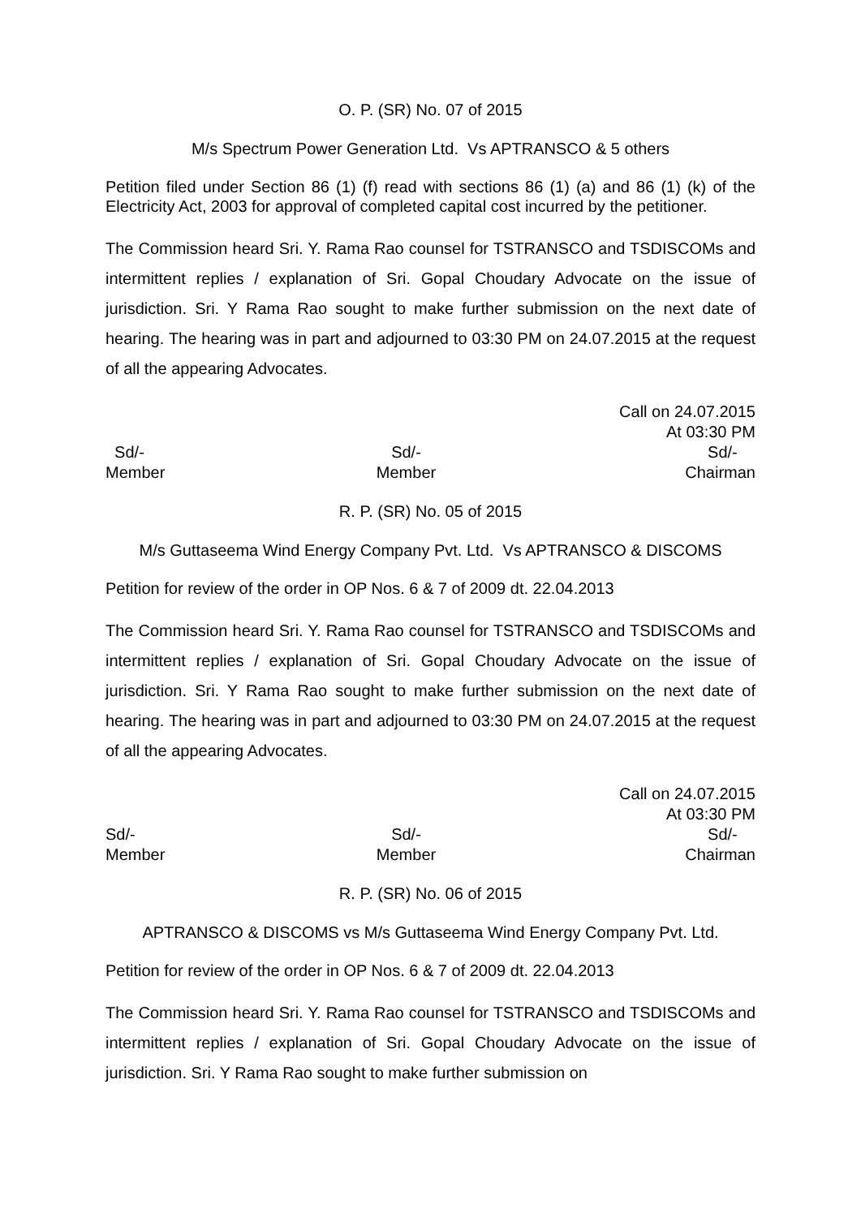O. P. (SR) No. 07 of 2015
M/s Spectrum Power Generation Ltd. Vs APTRANSCO & 5 others
Petition filed under Section 86 (1) (f) read with sections 86 (1) (a) and 86 (1) (k) of the Electricity Act, 2003 for approval of completed capital cost incurred by the petitioner.
The Commission heard Sri. Y. Rama Rao counsel for TSTRANSCO and TSDISCOMs and intermittent replies / explanation of Sri. Gopal Choudary Advocate on the issue of jurisdiction. Sri. Y Rama Rao sought to make further submission on the next date of hearing. The hearing was in part and adjourned to 03:30 PM on 24.07.2015 at the request of all the appearing Advocates.
Call on 24.07.2015
At 03:30 PM
Sd/-
Member
Sd/-
Member
Sd/-
Chairman
R. P. (SR) No. 05 of 2015
M/s Guttaseema Wind Energy Company Pvt. Ltd. Vs APTRANSCO & DISCOMS
Petition for review of the order in OP Nos. 6 & 7 of 2009 dt. 22.04.2013
The Commission heard Sri. Y. Rama Rao counsel for TSTRANSCO and TSDISCOMs and intermittent replies / explanation of Sri. Gopal Choudary Advocate on the issue of jurisdiction. Sri. Y Rama Rao sought to make further submission on the next date of hearing. The hearing was in part and adjourned to 03:30 PM on 24.07.2015 at the request of all the appearing Advocates.
Call on 24.07.2015
At 03:30 PM
Sd/-
Member
Sd/-
Member
Sd/-
Chairman
R. P. (SR) No. 06 of 2015
APTRANSCO & DISCOMS vs M/s Guttaseema Wind Energy Company Pvt. Ltd.
Petition for review of the order in OP Nos. 6 & 7 of 2009 dt. 22.04.2013
The Commission heard Sri. Y. Rama Rao counsel for TSTRANSCO and TSDISCOMs and intermittent replies / explanation of Sri. Gopal Choudary Advocate on the issue of jurisdiction. Sri. Y Rama Rao sought to make further submission on